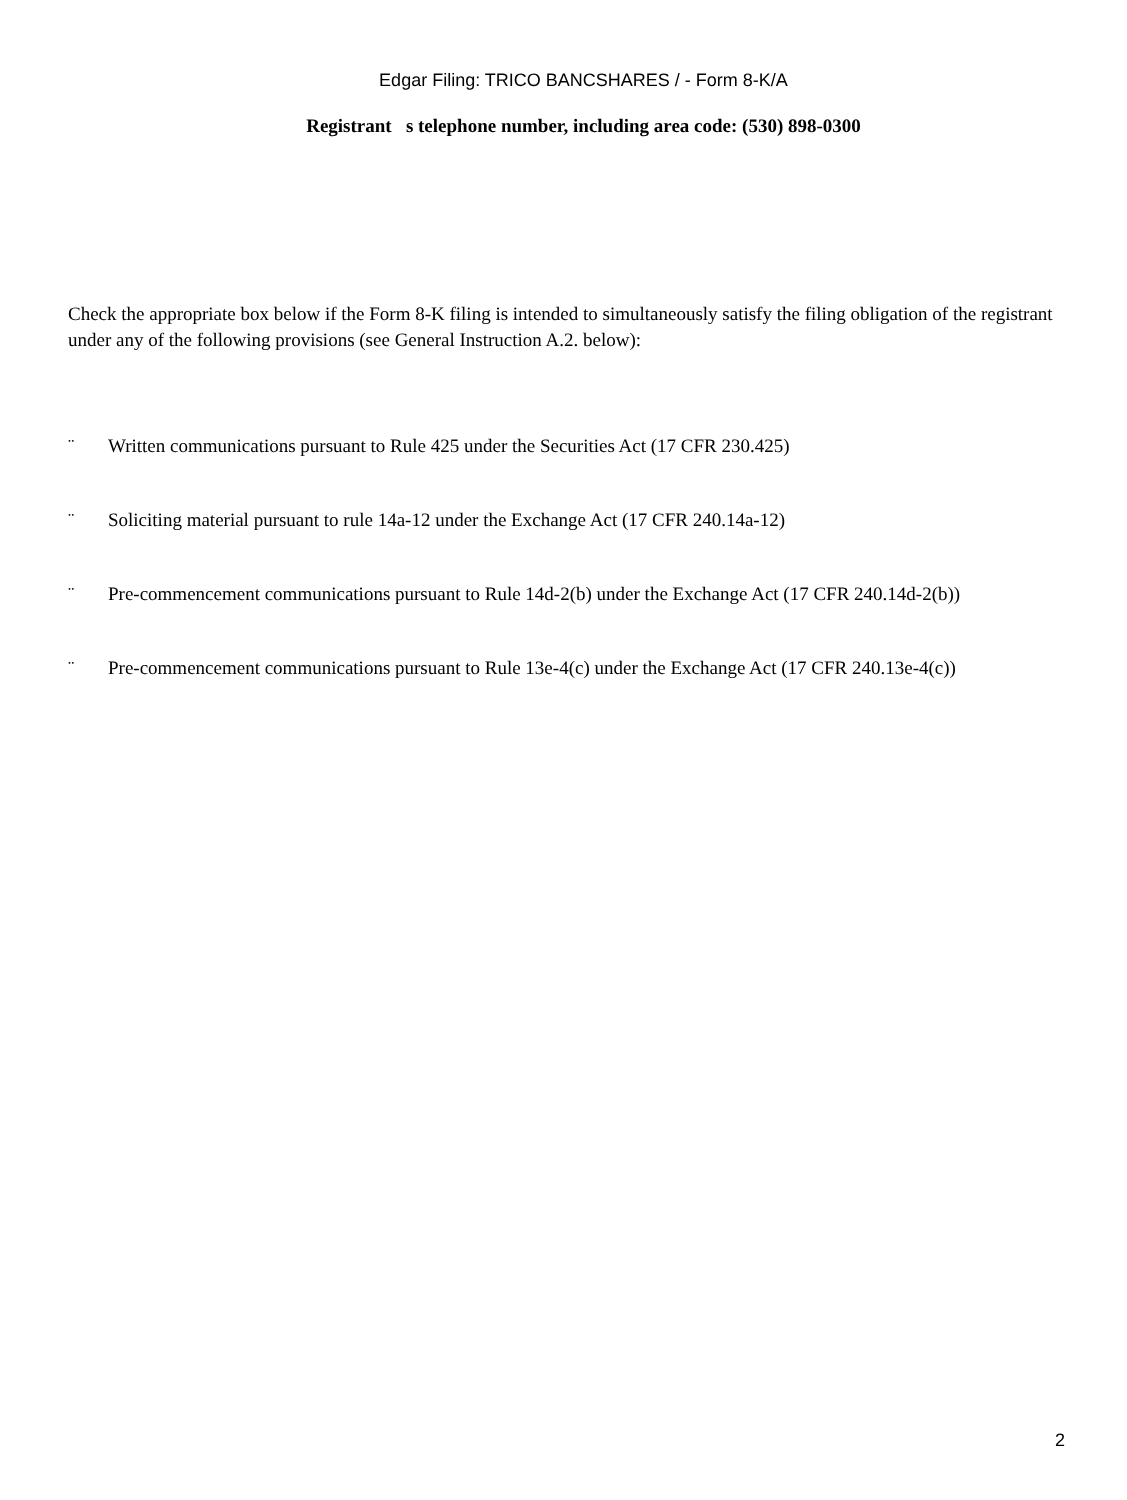Edgar Filing: TRICO BANCSHARES / - Form 8-K/A
Registrant s telephone number, including area code: (530) 898-0300
Check the appropriate box below if the Form 8-K filing is intended to simultaneously satisfy the filing obligation of the registrant under any of the following provisions (see General Instruction A.2. below):
¨ Written communications pursuant to Rule 425 under the Securities Act (17 CFR 230.425)
¨ Soliciting material pursuant to rule 14a-12 under the Exchange Act (17 CFR 240.14a-12)
¨ Pre-commencement communications pursuant to Rule 14d-2(b) under the Exchange Act (17 CFR 240.14d-2(b))
¨ Pre-commencement communications pursuant to Rule 13e-4(c) under the Exchange Act (17 CFR 240.13e-4(c))
2